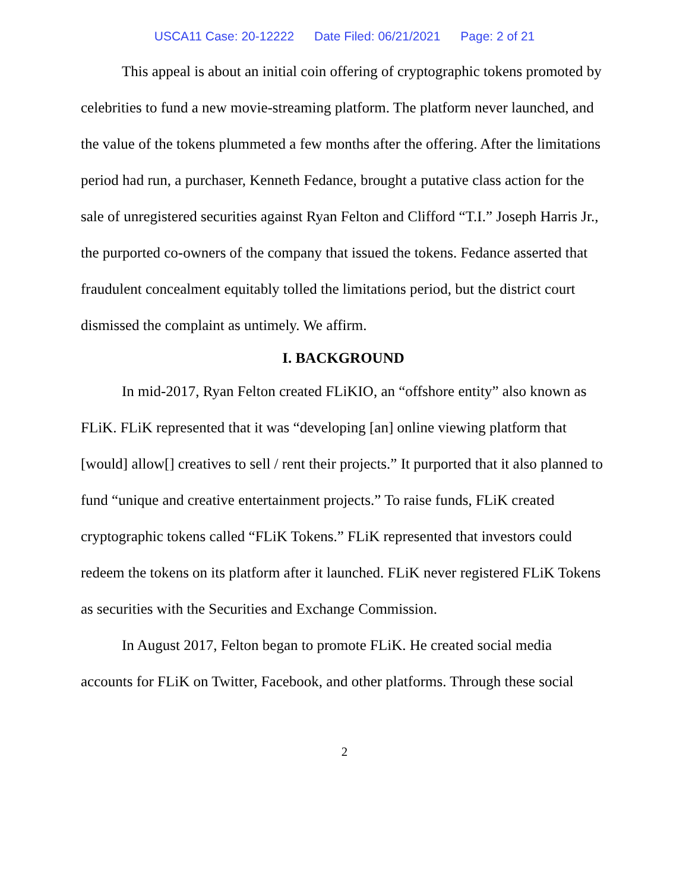USCA11 Case: 20-12222 Date Filed: 06/21/2021 Page: 2 of 21
This appeal is about an initial coin offering of cryptographic tokens promoted by celebrities to fund a new movie-streaming platform. The platform never launched, and the value of the tokens plummeted a few months after the offering. After the limitations period had run, a purchaser, Kenneth Fedance, brought a putative class action for the sale of unregistered securities against Ryan Felton and Clifford “T.I.” Joseph Harris Jr., the purported co-owners of the company that issued the tokens. Fedance asserted that fraudulent concealment equitably tolled the limitations period, but the district court dismissed the complaint as untimely. We affirm.
I. BACKGROUND
In mid-2017, Ryan Felton created FLiKIO, an “offshore entity” also known as FLiK. FLiK represented that it was “developing [an] online viewing platform that [would] allow[] creatives to sell / rent their projects.” It purported that it also planned to fund “unique and creative entertainment projects.” To raise funds, FLiK created cryptographic tokens called “FLiK Tokens.” FLiK represented that investors could redeem the tokens on its platform after it launched. FLiK never registered FLiK Tokens as securities with the Securities and Exchange Commission.
In August 2017, Felton began to promote FLiK. He created social media accounts for FLiK on Twitter, Facebook, and other platforms. Through these social
2